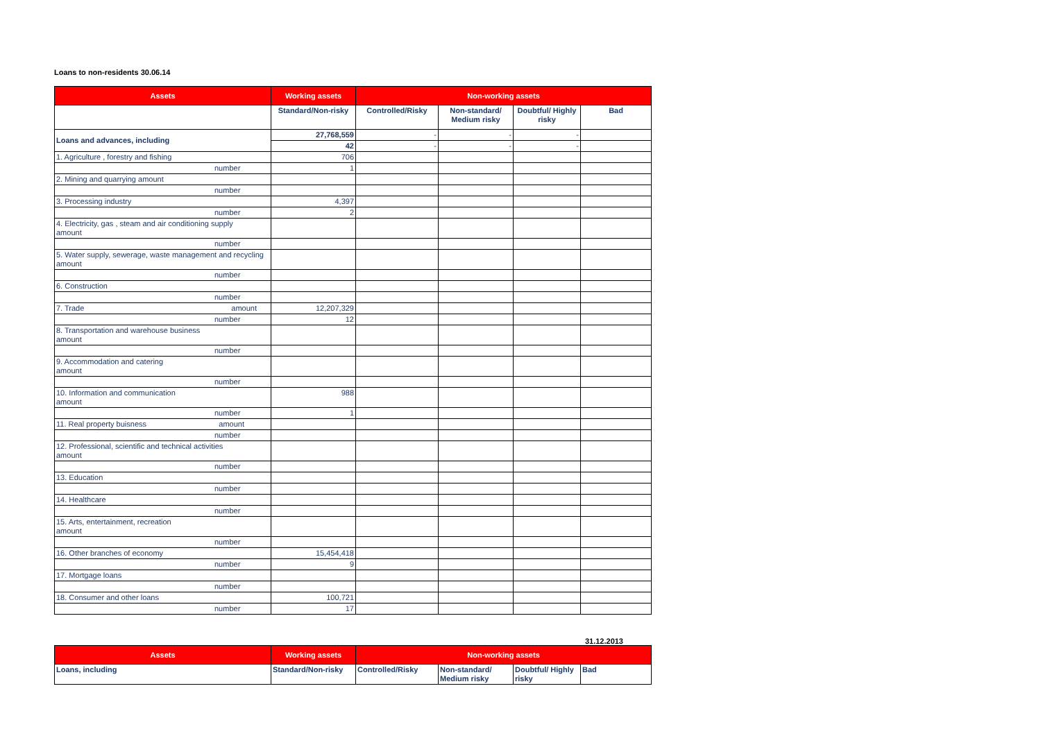Loans to non-residents 30.06.14
| Assets | Working assets | Non-working assets | | | |
| --- | --- | --- | --- | --- | --- |
| | Standard/Non-risky | Controlled/Risky | Non-standard/ Medium risky | Doubtful/ Highly risky | Bad |
| Loans and advances, including | 27,768,559 | - | - | - | |
| | 42 | - | - | - | |
| 1. Agriculture , forestry and fishing | 706 | | | | |
| number | 1 | | | | |
| 2. Mining and quarrying amount | | | | | |
| number | | | | | |
| 3. Processing industry | 4,397 | | | | |
| number | 2 | | | | |
| 4. Electricity, gas , steam and air conditioning supply amount | | | | | |
| number | | | | | |
| 5. Water supply, sewerage, waste management and recycling amount | | | | | |
| number | | | | | |
| 6. Construction | | | | | |
| number | | | | | |
| 7. Trade amount | 12,207,329 | | | | |
| number | 12 | | | | |
| 8. Transportation and warehouse business amount | | | | | |
| number | | | | | |
| 9. Accommodation and catering amount | | | | | |
| number | | | | | |
| 10. Information and communication amount | 988 | | | | |
| number | 1 | | | | |
| 11. Real property buisness amount | | | | | |
| number | | | | | |
| 12. Professional, scientific and technical activities amount | | | | | |
| number | | | | | |
| 13. Education | | | | | |
| number | | | | | |
| 14. Healthcare | | | | | |
| number | | | | | |
| 15. Arts, entertainment, recreation amount | | | | | |
| number | | | | | |
| 16. Other branches of economy | 15,454,418 | | | | |
| number | 9 | | | | |
| 17. Mortgage loans | | | | | |
| number | | | | | |
| 18. Consumer and other loans | 100,721 | | | | |
| number | 17 | | | | |
31.12.2013
| Assets | Working assets | Non-working assets | | | |
| --- | --- | --- | --- | --- | --- |
| Loans, including | Standard/Non-risky | Controlled/Risky | Non-standard/ Medium risky | Doubtful/ Highly risky | Bad |